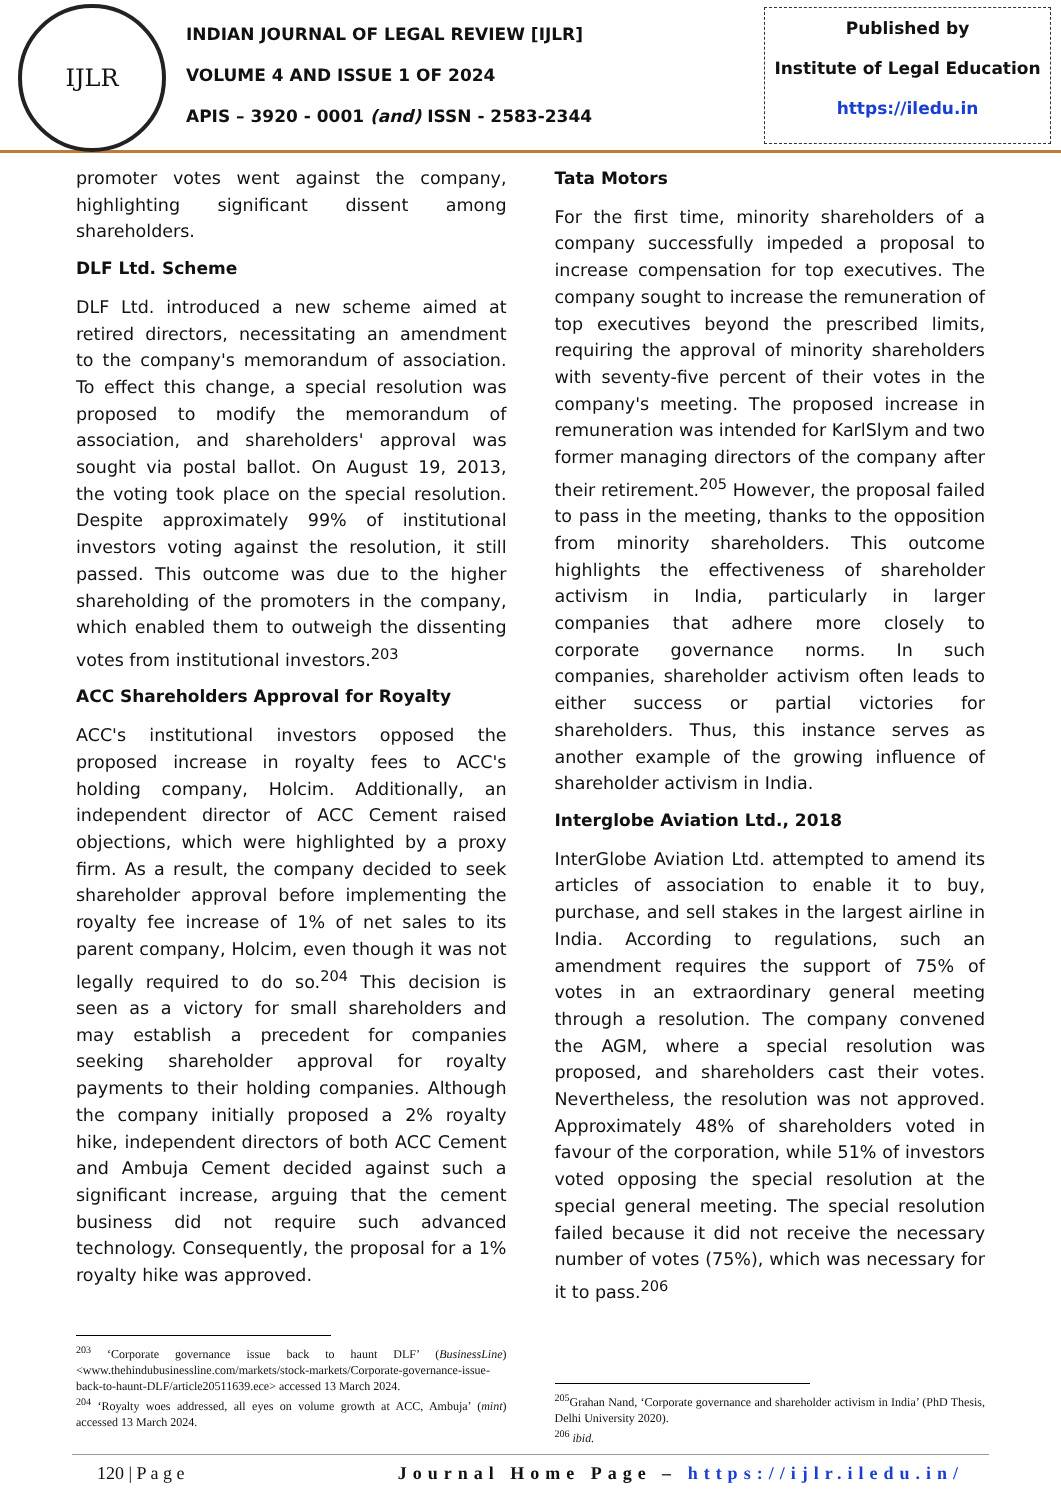IJLR
INDIAN JOURNAL OF LEGAL REVIEW [IJLR]
VOLUME 4 AND ISSUE 1 OF 2024
APIS – 3920 - 0001 (and) ISSN - 2583-2344
Published by
Institute of Legal Education
https://iledu.in
promoter votes went against the company, highlighting significant dissent among shareholders.
DLF Ltd. Scheme
DLF Ltd. introduced a new scheme aimed at retired directors, necessitating an amendment to the company's memorandum of association. To effect this change, a special resolution was proposed to modify the memorandum of association, and shareholders' approval was sought via postal ballot. On August 19, 2013, the voting took place on the special resolution. Despite approximately 99% of institutional investors voting against the resolution, it still passed. This outcome was due to the higher shareholding of the promoters in the company, which enabled them to outweigh the dissenting votes from institutional investors.<sup>203</sup>
ACC Shareholders Approval for Royalty
ACC's institutional investors opposed the proposed increase in royalty fees to ACC's holding company, Holcim. Additionally, an independent director of ACC Cement raised objections, which were highlighted by a proxy firm. As a result, the company decided to seek shareholder approval before implementing the royalty fee increase of 1% of net sales to its parent company, Holcim, even though it was not legally required to do so.<sup>204</sup> This decision is seen as a victory for small shareholders and may establish a precedent for companies seeking shareholder approval for royalty payments to their holding companies. Although the company initially proposed a 2% royalty hike, independent directors of both ACC Cement and Ambuja Cement decided against such a significant increase, arguing that the cement business did not require such advanced technology. Consequently, the proposal for a 1% royalty hike was approved.
Tata Motors
For the first time, minority shareholders of a company successfully impeded a proposal to increase compensation for top executives. The company sought to increase the remuneration of top executives beyond the prescribed limits, requiring the approval of minority shareholders with seventy-five percent of their votes in the company's meeting. The proposed increase in remuneration was intended for KarlSlym and two former managing directors of the company after their retirement.<sup>205</sup> However, the proposal failed to pass in the meeting, thanks to the opposition from minority shareholders. This outcome highlights the effectiveness of shareholder activism in India, particularly in larger companies that adhere more closely to corporate governance norms. In such companies, shareholder activism often leads to either success or partial victories for shareholders. Thus, this instance serves as another example of the growing influence of shareholder activism in India.
Interglobe Aviation Ltd., 2018
InterGlobe Aviation Ltd. attempted to amend its articles of association to enable it to buy, purchase, and sell stakes in the largest airline in India. According to regulations, such an amendment requires the support of 75% of votes in an extraordinary general meeting through a resolution. The company convened the AGM, where a special resolution was proposed, and shareholders cast their votes. Nevertheless, the resolution was not approved. Approximately 48% of shareholders voted in favour of the corporation, while 51% of investors voted opposing the special resolution at the special general meeting. The special resolution failed because it did not receive the necessary number of votes (75%), which was necessary for it to pass.<sup>206</sup>
<sup>203</sup> ‘Corporate governance issue back to haunt DLF’ (BusinessLine) <www.thehindubusinessline.com/markets/stock-markets/Corporate-governance-issue-back-to-haunt-DLF/article20511639.ece> accessed 13 March 2024.
<sup>204</sup> ‘Royalty woes addressed, all eyes on volume growth at ACC, Ambuja’ (mint) accessed 13 March 2024.
<sup>205</sup> Grahan Nand, ‘Corporate governance and shareholder activism in India’ (PhD Thesis, Delhi University 2020).
<sup>206</sup> ibid.
120 | P a g e Journal Home Page – https://ijlr.iledu.in/